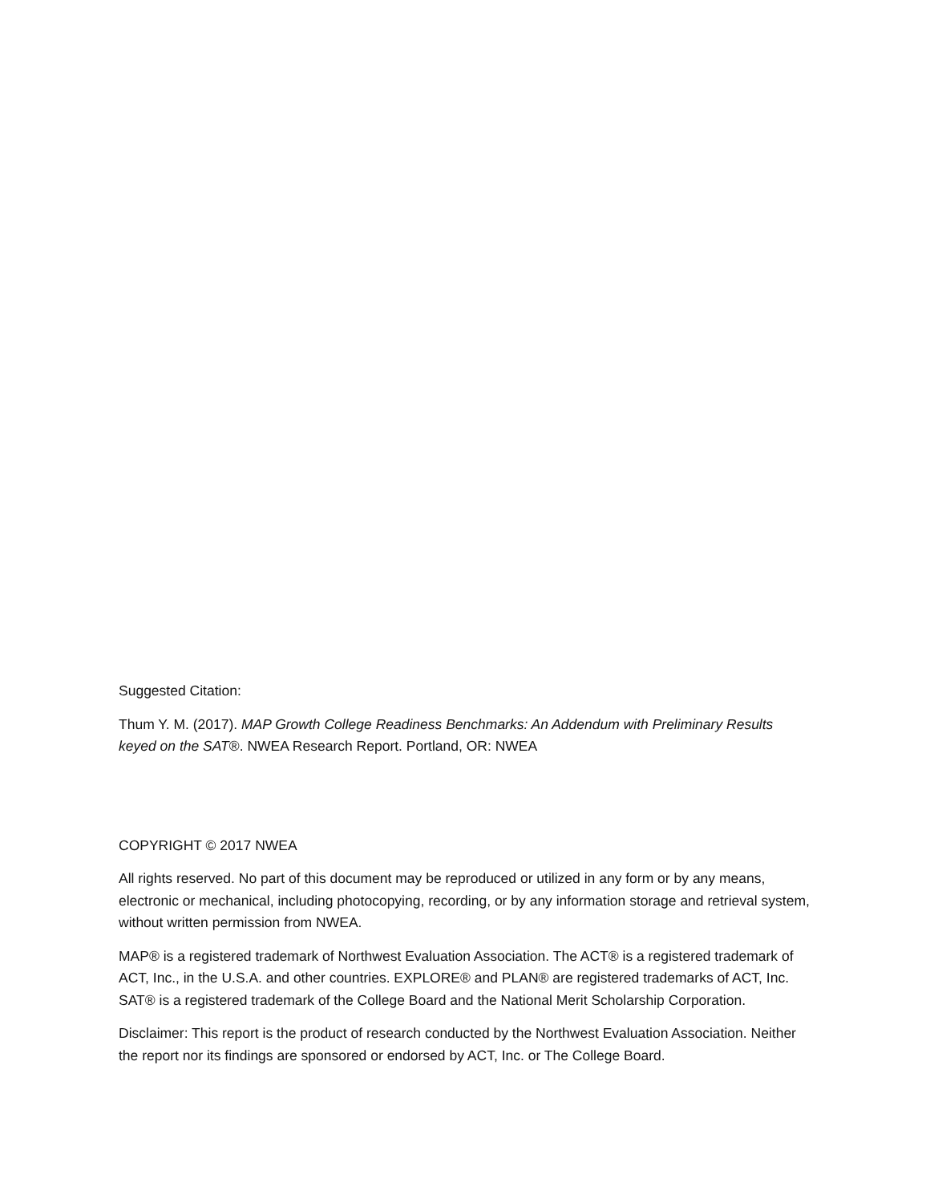Suggested Citation:
Thum Y. M. (2017). MAP Growth College Readiness Benchmarks: An Addendum with Preliminary Results keyed on the SAT®. NWEA Research Report. Portland, OR: NWEA
COPYRIGHT © 2017 NWEA
All rights reserved. No part of this document may be reproduced or utilized in any form or by any means, electronic or mechanical, including photocopying, recording, or by any information storage and retrieval system, without written permission from NWEA.
MAP® is a registered trademark of Northwest Evaluation Association. The ACT® is a registered trademark of ACT, Inc., in the U.S.A. and other countries. EXPLORE® and PLAN® are registered trademarks of ACT, Inc. SAT® is a registered trademark of the College Board and the National Merit Scholarship Corporation.
Disclaimer: This report is the product of research conducted by the Northwest Evaluation Association. Neither the report nor its findings are sponsored or endorsed by ACT, Inc. or The College Board.